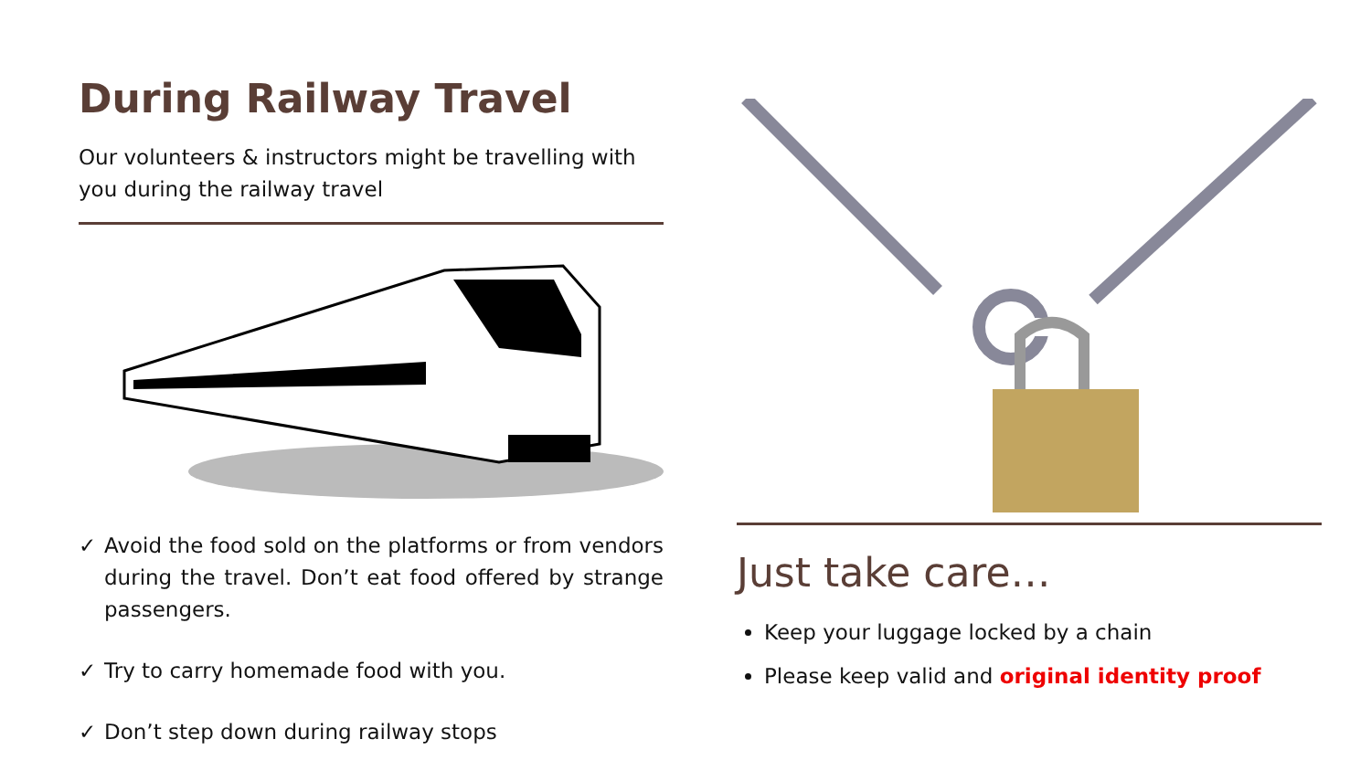During Railway Travel
Our volunteers & instructors might be travelling with you during the railway travel
✓ Avoid the food sold on the platforms or from vendors during the travel. Don’t eat food offered by strange passengers.
✓ Try to carry homemade food with you.
✓ Don’t step down during railway stops
Just take care…
Keep your luggage locked by a chain
Please keep valid and original identity proof